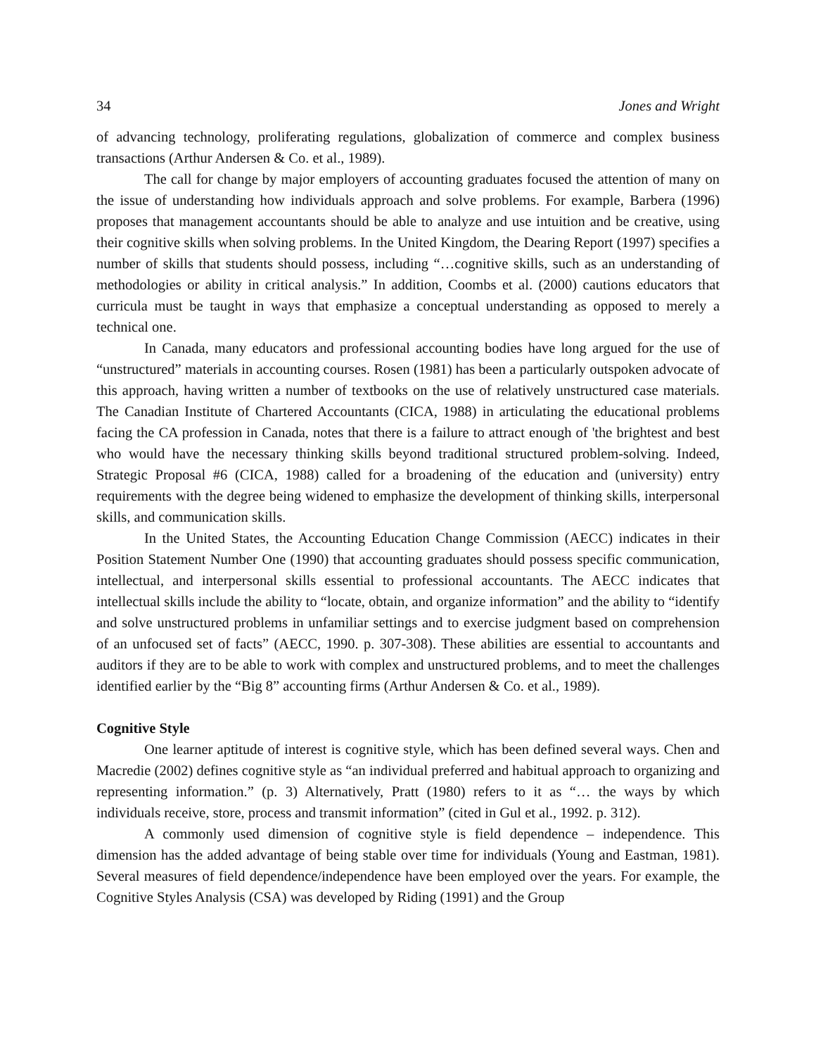34 Jones and Wright
of advancing technology, proliferating regulations, globalization of commerce and complex business transactions (Arthur Andersen & Co. et al., 1989).
The call for change by major employers of accounting graduates focused the attention of many on the issue of understanding how individuals approach and solve problems. For example, Barbera (1996) proposes that management accountants should be able to analyze and use intuition and be creative, using their cognitive skills when solving problems. In the United Kingdom, the Dearing Report (1997) specifies a number of skills that students should possess, including “…cognitive skills, such as an understanding of methodologies or ability in critical analysis.” In addition, Coombs et al. (2000) cautions educators that curricula must be taught in ways that emphasize a conceptual understanding as opposed to merely a technical one.
In Canada, many educators and professional accounting bodies have long argued for the use of “unstructured” materials in accounting courses. Rosen (1981) has been a particularly outspoken advocate of this approach, having written a number of textbooks on the use of relatively unstructured case materials. The Canadian Institute of Chartered Accountants (CICA, 1988) in articulating the educational problems facing the CA profession in Canada, notes that there is a failure to attract enough of 'the brightest and best who would have the necessary thinking skills beyond traditional structured problem-solving. Indeed, Strategic Proposal #6 (CICA, 1988) called for a broadening of the education and (university) entry requirements with the degree being widened to emphasize the development of thinking skills, interpersonal skills, and communication skills.
In the United States, the Accounting Education Change Commission (AECC) indicates in their Position Statement Number One (1990) that accounting graduates should possess specific communication, intellectual, and interpersonal skills essential to professional accountants. The AECC indicates that intellectual skills include the ability to “locate, obtain, and organize information” and the ability to “identify and solve unstructured problems in unfamiliar settings and to exercise judgment based on comprehension of an unfocused set of facts” (AECC, 1990. p. 307-308). These abilities are essential to accountants and auditors if they are to be able to work with complex and unstructured problems, and to meet the challenges identified earlier by the “Big 8” accounting firms (Arthur Andersen & Co. et al., 1989).
Cognitive Style
One learner aptitude of interest is cognitive style, which has been defined several ways. Chen and Macredie (2002) defines cognitive style as “an individual preferred and habitual approach to organizing and representing information.” (p. 3) Alternatively, Pratt (1980) refers to it as “… the ways by which individuals receive, store, process and transmit information” (cited in Gul et al., 1992. p. 312).
A commonly used dimension of cognitive style is field dependence – independence. This dimension has the added advantage of being stable over time for individuals (Young and Eastman, 1981). Several measures of field dependence/independence have been employed over the years. For example, the Cognitive Styles Analysis (CSA) was developed by Riding (1991) and the Group